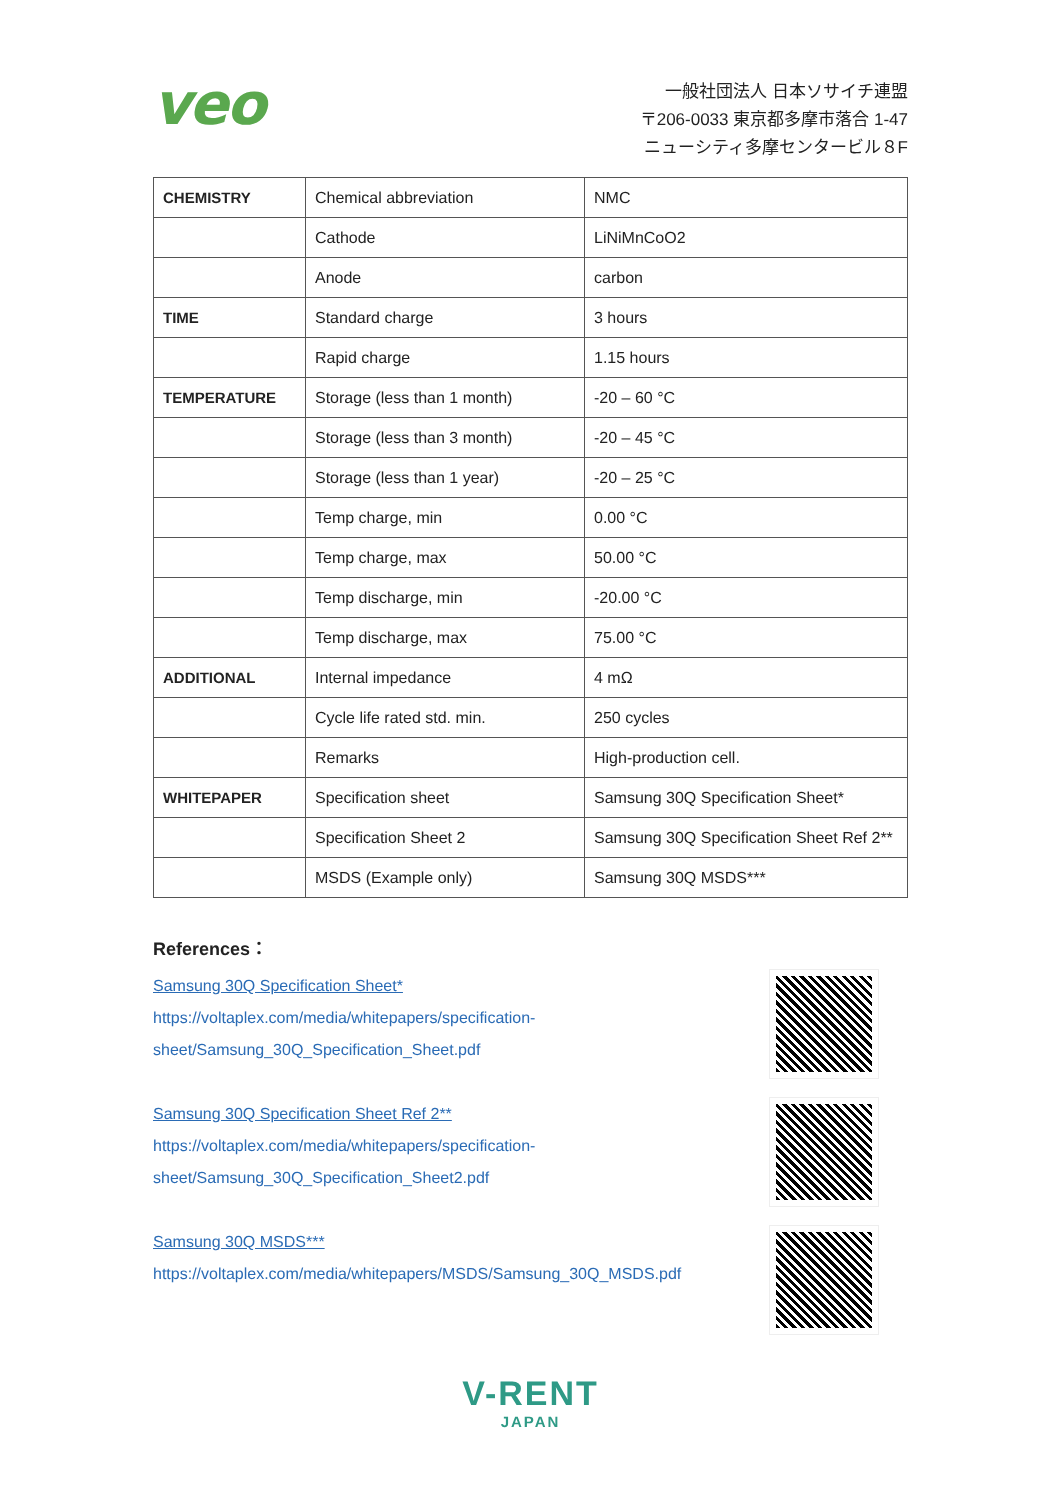veo
一般社団法人 日本ソサイチ連盟
〒206-0033 東京都多摩市落合 1-47
ニューシティ多摩センタービル８F
| CHEMISTRY | Chemical abbreviation | NMC |
| | Cathode | LiNiMnCoO2 |
| | Anode | carbon |
| TIME | Standard charge | 3 hours |
| | Rapid charge | 1.15 hours |
| TEMPERATURE | Storage (less than 1 month) | -20 – 60 °C |
| | Storage (less than 3 month) | -20 – 45 °C |
| | Storage (less than 1 year) | -20 – 25 °C |
| | Temp charge, min | 0.00 °C |
| | Temp charge, max | 50.00 °C |
| | Temp discharge, min | -20.00 °C |
| | Temp discharge, max | 75.00 °C |
| ADDITIONAL | Internal impedance | 4 mΩ |
| | Cycle life rated std. min. | 250 cycles |
| | Remarks | High-production cell. |
| WHITEPAPER | Specification sheet | Samsung 30Q Specification Sheet* |
| | Specification Sheet 2 | Samsung 30Q Specification Sheet Ref 2** |
| | MSDS (Example only) | Samsung 30Q MSDS*** |
References：
Samsung 30Q Specification Sheet*
https://voltaplex.com/media/whitepapers/specification-
sheet/Samsung_30Q_Specification_Sheet.pdf
Samsung 30Q Specification Sheet Ref 2**
https://voltaplex.com/media/whitepapers/specification-
sheet/Samsung_30Q_Specification_Sheet2.pdf
Samsung 30Q MSDS***
https://voltaplex.com/media/whitepapers/MSDS/Samsung_30Q_MSDS.pdf
V-RENT
JAPAN